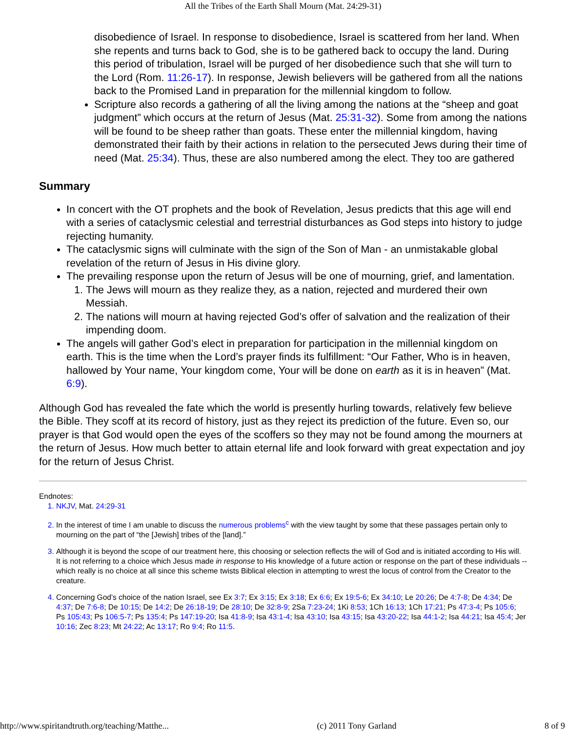All the Tribes of the Earth Shall Mourn (Mat. 24:29-31)
disobedience of Israel. In response to disobedience, Israel is scattered from her land. When she repents and turns back to God, she is to be gathered back to occupy the land. During this period of tribulation, Israel will be purged of her disobedience such that she will turn to the Lord (Rom. 11:26-17). In response, Jewish believers will be gathered from all the nations back to the Promised Land in preparation for the millennial kingdom to follow.
Scripture also records a gathering of all the living among the nations at the “sheep and goat judgment” which occurs at the return of Jesus (Mat. 25:31-32). Some from among the nations will be found to be sheep rather than goats. These enter the millennial kingdom, having demonstrated their faith by their actions in relation to the persecuted Jews during their time of need (Mat. 25:34). Thus, these are also numbered among the elect. They too are gathered
Summary
In concert with the OT prophets and the book of Revelation, Jesus predicts that this age will end with a series of cataclysmic celestial and terrestrial disturbances as God steps into history to judge rejecting humanity.
The cataclysmic signs will culminate with the sign of the Son of Man - an unmistakable global revelation of the return of Jesus in His divine glory.
The prevailing response upon the return of Jesus will be one of mourning, grief, and lamentation.
The Jews will mourn as they realize they, as a nation, rejected and murdered their own Messiah.
The nations will mourn at having rejected God’s offer of salvation and the realization of their impending doom.
The angels will gather God’s elect in preparation for participation in the millennial kingdom on earth. This is the time when the Lord’s prayer finds its fulfillment: “Our Father, Who is in heaven, hallowed by Your name, Your kingdom come, Your will be done on earth as it is in heaven” (Mat. 6:9).
Although God has revealed the fate which the world is presently hurling towards, relatively few believe the Bible. They scoff at its record of history, just as they reject its prediction of the future. Even so, our prayer is that God would open the eyes of the scoffers so they may not be found among the mourners at the return of Jesus. How much better to attain eternal life and look forward with great expectation and joy for the return of Jesus Christ.
Endnotes:
NKJV, Mat. 24:29-31
In the interest of time I am unable to discuss the numerous problems<sup>c</sup> with the view taught by some that these passages pertain only to mourning on the part of “the [Jewish] tribes of the [land].”
Although it is beyond the scope of our treatment here, this choosing or selection reflects the will of God and is initiated according to His will. It is not referring to a choice which Jesus made in response to His knowledge of a future action or response on the part of these individuals -- which really is no choice at all since this scheme twists Biblical election in attempting to wrest the locus of control from the Creator to the creature.
Concerning God’s choice of the nation Israel, see Ex 3:7; Ex 3:15; Ex 3:18; Ex 6:6; Ex 19:5-6; Ex 34:10; Le 20:26; De 4:7-8; De 4:34; De 4:37; De 7:6-8; De 10:15; De 14:2; De 26:18-19; De 28:10; De 32:8-9; 2Sa 7:23-24; 1Ki 8:53; 1Ch 16:13; 1Ch 17:21; Ps 47:3-4; Ps 105:6; Ps 105:43; Ps 106:5-7; Ps 135:4; Ps 147:19-20; Isa 41:8-9; Isa 43:1-4; Isa 43:10; Isa 43:15; Isa 43:20-22; Isa 44:1-2; Isa 44:21; Isa 45:4; Jer 10:16; Zec 8:23; Mt 24:22; Ac 13:17; Ro 9:4; Ro 11:5.
http://www.spiritandtruth.org/teaching/Matthe... (c) 2011 Tony Garland 8 of 9